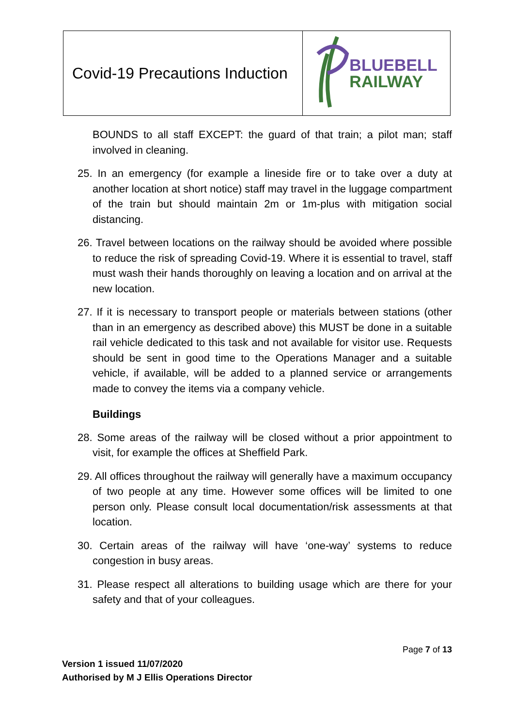| Covid-19 Precautions Induction | BLUEBELL RAILWAY |
BOUNDS to all staff EXCEPT: the guard of that train; a pilot man; staff involved in cleaning.
25. In an emergency (for example a lineside fire or to take over a duty at another location at short notice) staff may travel in the luggage compartment of the train but should maintain 2m or 1m-plus with mitigation social distancing.
26. Travel between locations on the railway should be avoided where possible to reduce the risk of spreading Covid-19. Where it is essential to travel, staff must wash their hands thoroughly on leaving a location and on arrival at the new location.
27. If it is necessary to transport people or materials between stations (other than in an emergency as described above) this MUST be done in a suitable rail vehicle dedicated to this task and not available for visitor use. Requests should be sent in good time to the Operations Manager and a suitable vehicle, if available, will be added to a planned service or arrangements made to convey the items via a company vehicle.
Buildings
28. Some areas of the railway will be closed without a prior appointment to visit, for example the offices at Sheffield Park.
29. All offices throughout the railway will generally have a maximum occupancy of two people at any time. However some offices will be limited to one person only. Please consult local documentation/risk assessments at that location.
30. Certain areas of the railway will have ‘one-way’ systems to reduce congestion in busy areas.
31. Please respect all alterations to building usage which are there for your safety and that of your colleagues.
Page 7 of 13
Version 1 issued 11/07/2020
Authorised by M J Ellis Operations Director